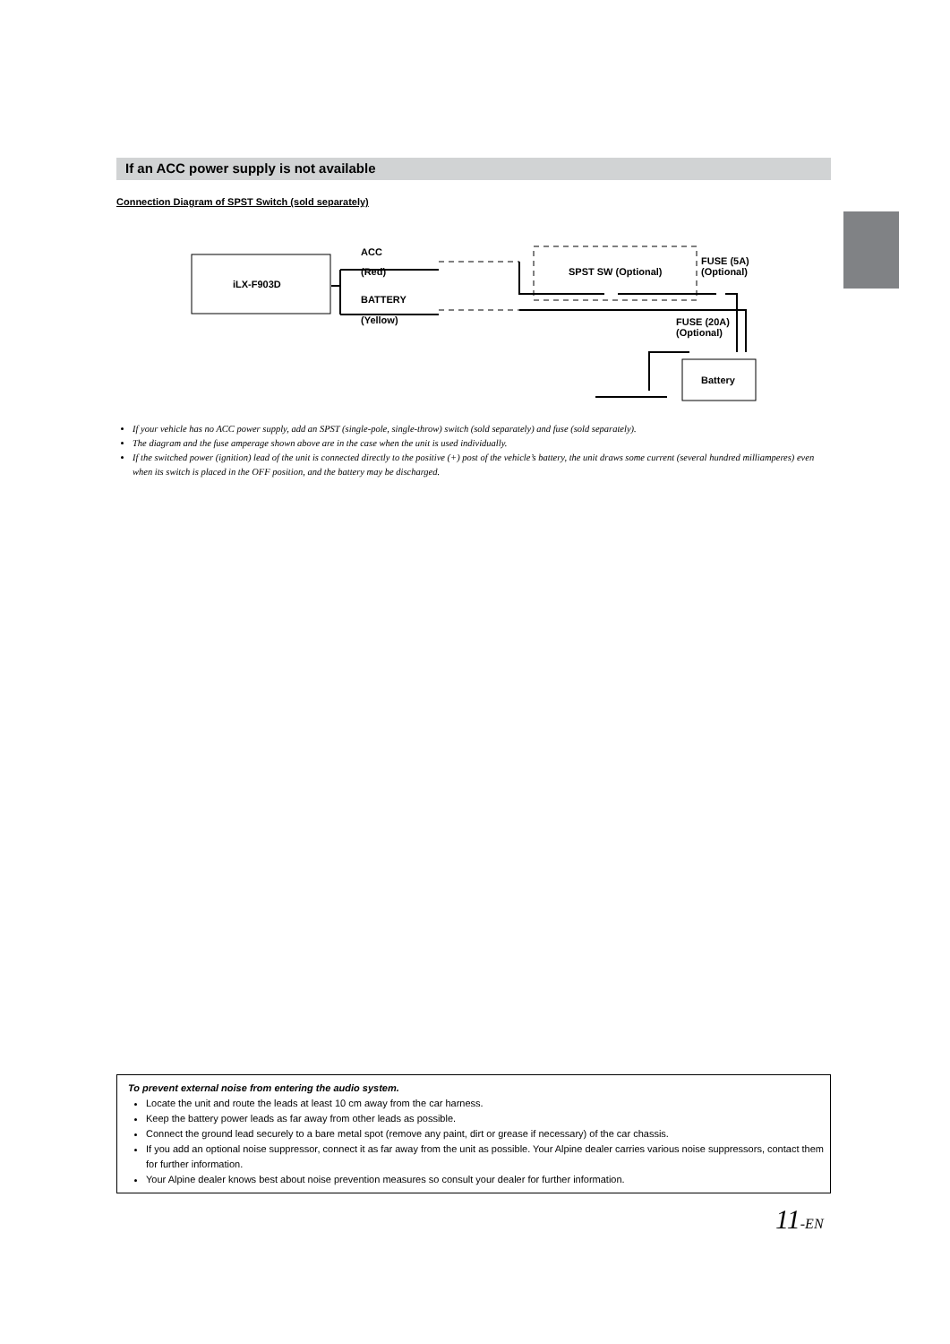If an ACC power supply is not available
Connection Diagram of SPST Switch (sold separately)
ACC
(Red)
iLX-F903D
BATTERY
(Yellow)
SPST SW (Optional)
FUSE (5A)
(Optional)
FUSE (20A)
(Optional)
Battery
If your vehicle has no ACC power supply, add an SPST (single-pole, single-throw) switch (sold separately) and fuse (sold separately).
The diagram and the fuse amperage shown above are in the case when the unit is used individually.
If the switched power (ignition) lead of the unit is connected directly to the positive (+) post of the vehicle’s battery, the unit draws some current (several hundred milliamperes) even when its switch is placed in the OFF position, and the battery may be discharged.
To prevent external noise from entering the audio system.
Locate the unit and route the leads at least 10 cm away from the car harness.
Keep the battery power leads as far away from other leads as possible.
Connect the ground lead securely to a bare metal spot (remove any paint, dirt or grease if necessary) of the car chassis.
If you add an optional noise suppressor, connect it as far away from the unit as possible. Your Alpine dealer carries various noise suppressors, contact them for further information.
Your Alpine dealer knows best about noise prevention measures so consult your dealer for further information.
11-EN